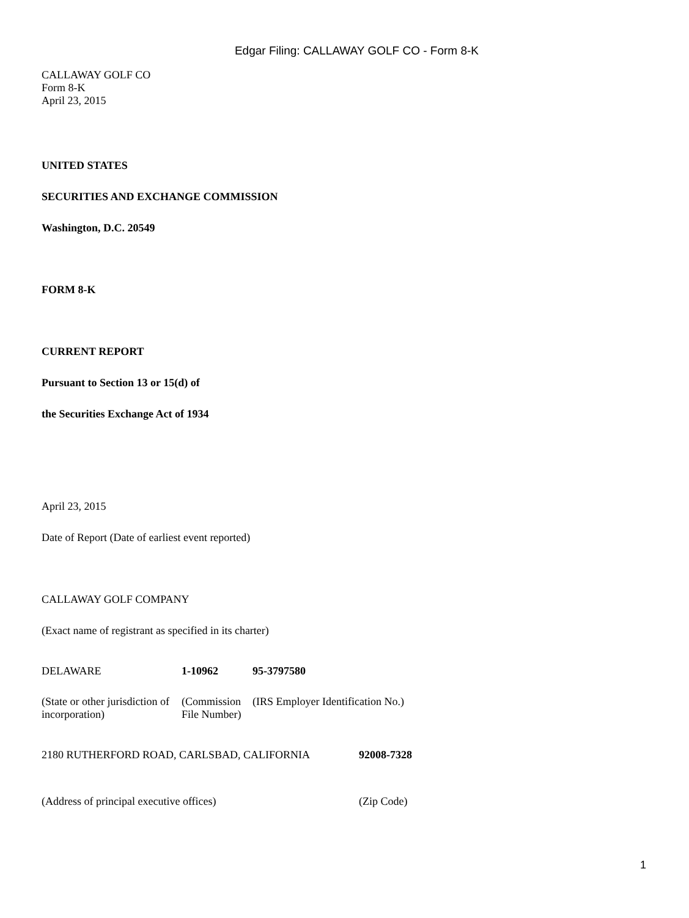Edgar Filing: CALLAWAY GOLF CO - Form 8-K
CALLAWAY GOLF CO
Form 8-K
April 23, 2015
UNITED STATES
SECURITIES AND EXCHANGE COMMISSION
Washington, D.C. 20549
FORM 8-K
CURRENT REPORT
Pursuant to Section 13 or 15(d) of
the Securities Exchange Act of 1934
April 23, 2015
Date of Report (Date of earliest event reported)
CALLAWAY GOLF COMPANY
(Exact name of registrant as specified in its charter)
| DELAWARE | 1-10962 | 95-3797580 |
| (State or other jurisdiction of incorporation) | (Commission File Number) | (IRS Employer Identification No.) |
| 2180 RUTHERFORD ROAD, CARLSBAD, CALIFORNIA | 92008-7328 |
| (Address of principal executive offices) | (Zip Code) |
1